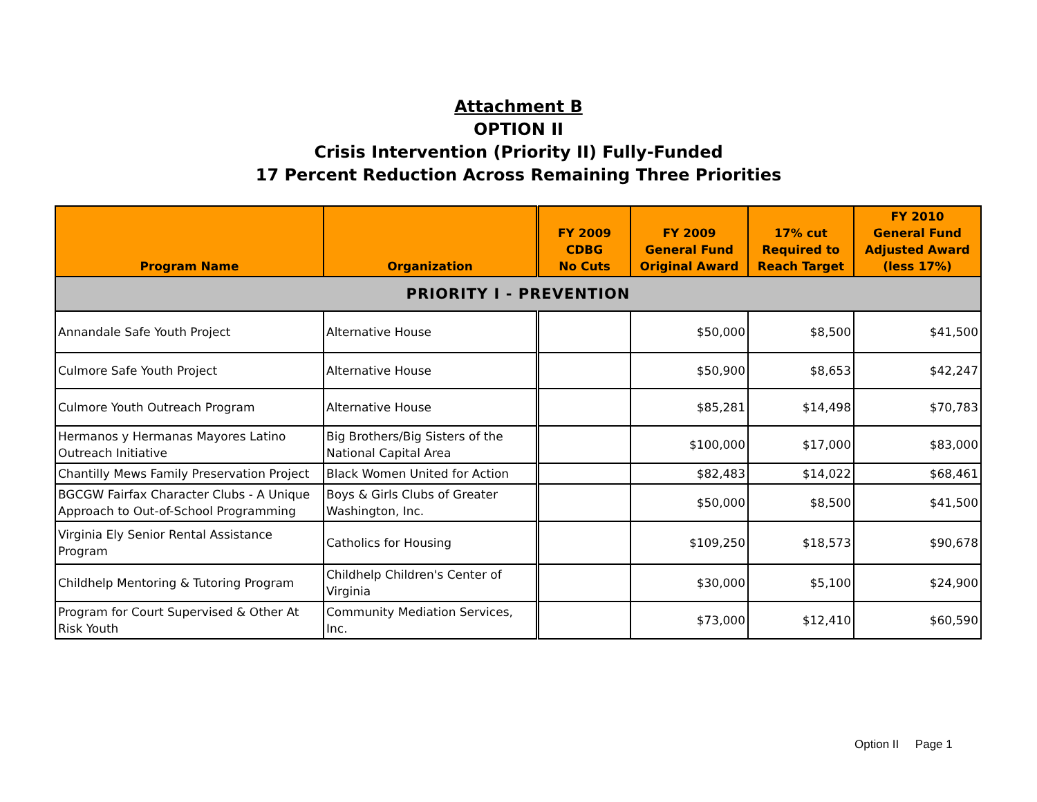Attachment B
OPTION II
Crisis Intervention (Priority II) Fully-Funded
17 Percent Reduction Across Remaining Three Priorities
| Program Name | Organization | FY 2009 CDBG No Cuts | FY 2009 General Fund Original Award | 17% cut Required to Reach Target | FY 2010 General Fund Adjusted Award (less 17%) |
| --- | --- | --- | --- | --- | --- |
| PRIORITY I - PREVENTION | | | | | |
| Annandale Safe Youth Project | Alternative House | | $50,000 | $8,500 | $41,500 |
| Culmore Safe Youth Project | Alternative House | | $50,900 | $8,653 | $42,247 |
| Culmore Youth Outreach Program | Alternative House | | $85,281 | $14,498 | $70,783 |
| Hermanos y Hermanas Mayores Latino Outreach Initiative | Big Brothers/Big Sisters of the National Capital Area | | $100,000 | $17,000 | $83,000 |
| Chantilly Mews Family Preservation Project | Black Women United for Action | | $82,483 | $14,022 | $68,461 |
| BGCGW Fairfax Character Clubs - A Unique Approach to Out-of-School Programming | Boys & Girls Clubs of Greater Washington, Inc. | | $50,000 | $8,500 | $41,500 |
| Virginia Ely Senior Rental Assistance Program | Catholics for Housing | | $109,250 | $18,573 | $90,678 |
| Childhelp Mentoring & Tutoring Program | Childhelp Children's Center of Virginia | | $30,000 | $5,100 | $24,900 |
| Program for Court Supervised & Other At Risk Youth | Community Mediation Services, Inc. | | $73,000 | $12,410 | $60,590 |
Option II Page 1